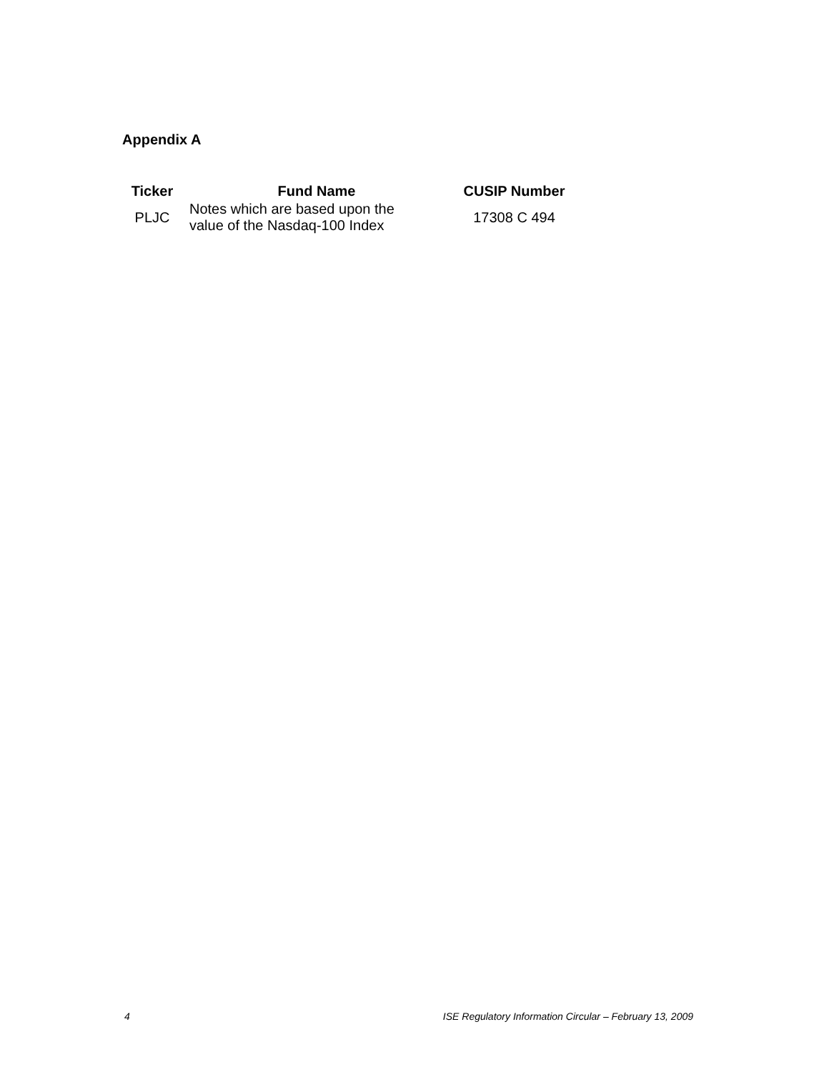Appendix A
| Ticker | Fund Name | CUSIP Number |
| --- | --- | --- |
| PLJC | Notes which are based upon the value of the Nasdaq-100 Index | 17308 C 494 |
4 ISE Regulatory Information Circular – February 13, 2009